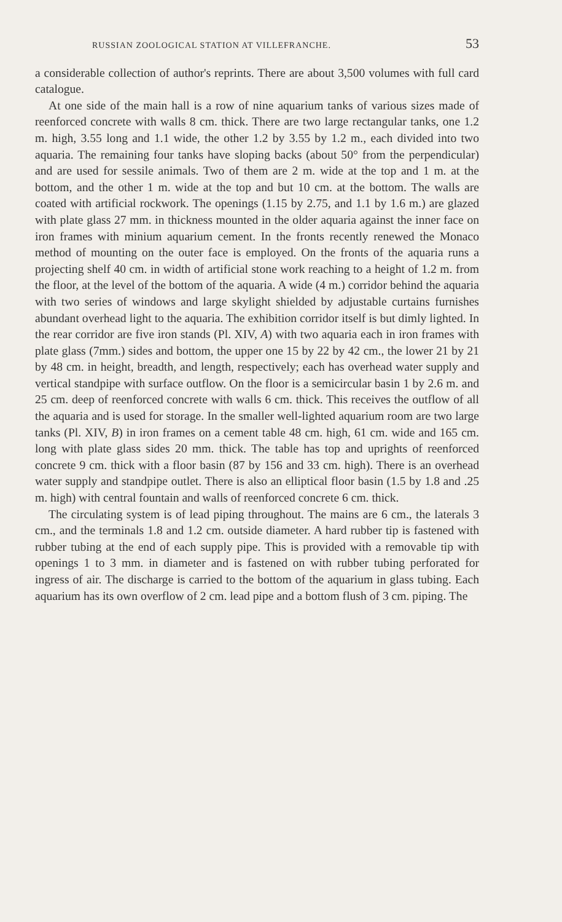RUSSIAN ZOOLOGICAL STATION AT VILLEFRANCHE. 53
a considerable collection of author's reprints. There are about 3,500 volumes with full card catalogue.
At one side of the main hall is a row of nine aquarium tanks of various sizes made of reenforced concrete with walls 8 cm. thick. There are two large rectangular tanks, one 1.2 m. high, 3.55 long and 1.1 wide, the other 1.2 by 3.55 by 1.2 m., each divided into two aquaria. The remaining four tanks have sloping backs (about 50° from the perpendicular) and are used for sessile animals. Two of them are 2 m. wide at the top and 1 m. at the bottom, and the other 1 m. wide at the top and but 10 cm. at the bottom. The walls are coated with artificial rockwork. The openings (1.15 by 2.75, and 1.1 by 1.6 m.) are glazed with plate glass 27 mm. in thickness mounted in the older aquaria against the inner face on iron frames with minium aquarium cement. In the fronts recently renewed the Monaco method of mounting on the outer face is employed. On the fronts of the aquaria runs a projecting shelf 40 cm. in width of artificial stone work reaching to a height of 1.2 m. from the floor, at the level of the bottom of the aquaria. A wide (4 m.) corridor behind the aquaria with two series of windows and large skylight shielded by adjustable curtains furnishes abundant overhead light to the aquaria. The exhibition corridor itself is but dimly lighted. In the rear corridor are five iron stands (Pl. XIV, A) with two aquaria each in iron frames with plate glass (7mm.) sides and bottom, the upper one 15 by 22 by 42 cm., the lower 21 by 21 by 48 cm. in height, breadth, and length, respectively; each has overhead water supply and vertical standpipe with surface outflow. On the floor is a semicircular basin 1 by 2.6 m. and 25 cm. deep of reenforced concrete with walls 6 cm. thick. This receives the outflow of all the aquaria and is used for storage. In the smaller well-lighted aquarium room are two large tanks (Pl. XIV, B) in iron frames on a cement table 48 cm. high, 61 cm. wide and 165 cm. long with plate glass sides 20 mm. thick. The table has top and uprights of reenforced concrete 9 cm. thick with a floor basin (87 by 156 and 33 cm. high). There is an overhead water supply and standpipe outlet. There is also an elliptical floor basin (1.5 by 1.8 and .25 m. high) with central fountain and walls of reenforced concrete 6 cm. thick.
The circulating system is of lead piping throughout. The mains are 6 cm., the laterals 3 cm., and the terminals 1.8 and 1.2 cm. outside diameter. A hard rubber tip is fastened with rubber tubing at the end of each supply pipe. This is provided with a removable tip with openings 1 to 3 mm. in diameter and is fastened on with rubber tubing perforated for ingress of air. The discharge is carried to the bottom of the aquarium in glass tubing. Each aquarium has its own overflow of 2 cm. lead pipe and a bottom flush of 3 cm. piping. The